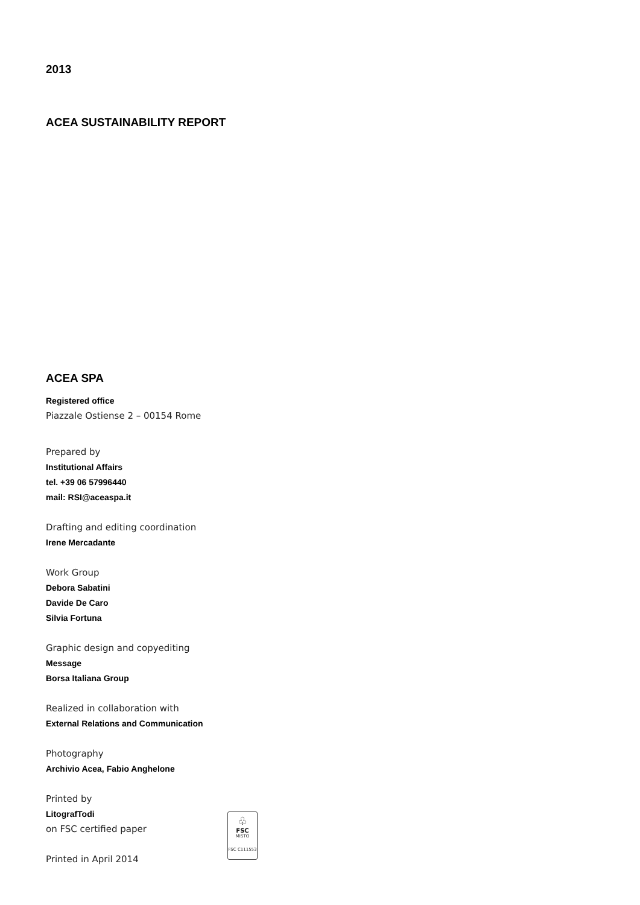2013
ACEA SUSTAINABILITY REPORT
ACEA SPA
Registered office
Piazzale Ostiense 2 – 00154 Rome
Prepared by
Institutional Affairs
tel. +39 06 57996440
mail: RSI@aceaspa.it
Drafting and editing coordination
Irene Mercadante
Work Group
Debora Sabatini
Davide De Caro
Silvia Fortuna
Graphic design and copyediting
Message
Borsa Italiana Group
Realized in collaboration with
External Relations and Communication
Photography
Archivio Acea, Fabio Anghelone
Printed by
LitografTodi
on FSC certified paper
Printed in April 2014
♧
FSC
MISTO
FSC C111553